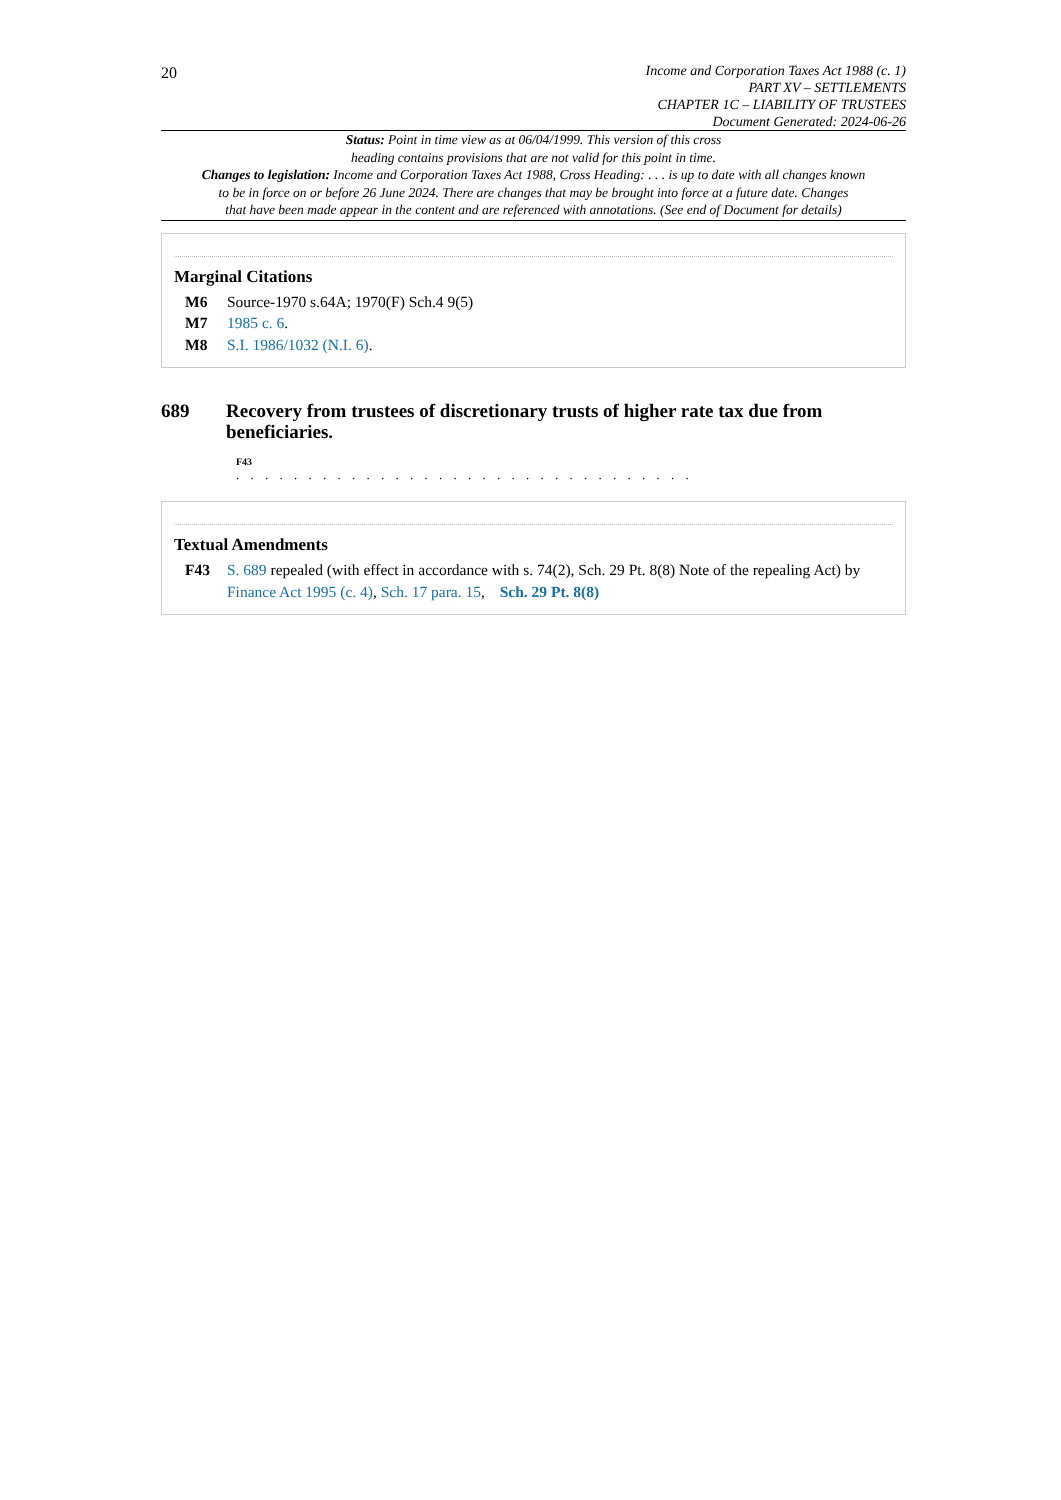20
Income and Corporation Taxes Act 1988 (c. 1)
PART XV – SETTLEMENTS
CHAPTER 1C – LIABILITY OF TRUSTEES
Document Generated: 2024-06-26
Status: Point in time view as at 06/04/1999. This version of this cross
heading contains provisions that are not valid for this point in time.
Changes to legislation: Income and Corporation Taxes Act 1988, Cross Heading: . . . is up to date with all changes known
to be in force on or before 26 June 2024. There are changes that may be brought into force at a future date. Changes
that have been made appear in the content and are referenced with annotations. (See end of Document for details)
Marginal Citations
M6 Source-1970 s.64A; 1970(F) Sch.4 9(5)
M7 1985 c. 6.
M8 S.I. 1986/1032 (N.I. 6).
689 Recovery from trustees of discretionary trusts of higher rate tax due from beneficiaries.
F43
. . . . . . . . . . . . . . . . . . . . . . . . . . . . . . . .
Textual Amendments
F43 S. 689 repealed (with effect in accordance with s. 74(2), Sch. 29 Pt. 8(8) Note of the repealing Act) by Finance Act 1995 (c. 4), Sch. 17 para. 15, Sch. 29 Pt. 8(8)